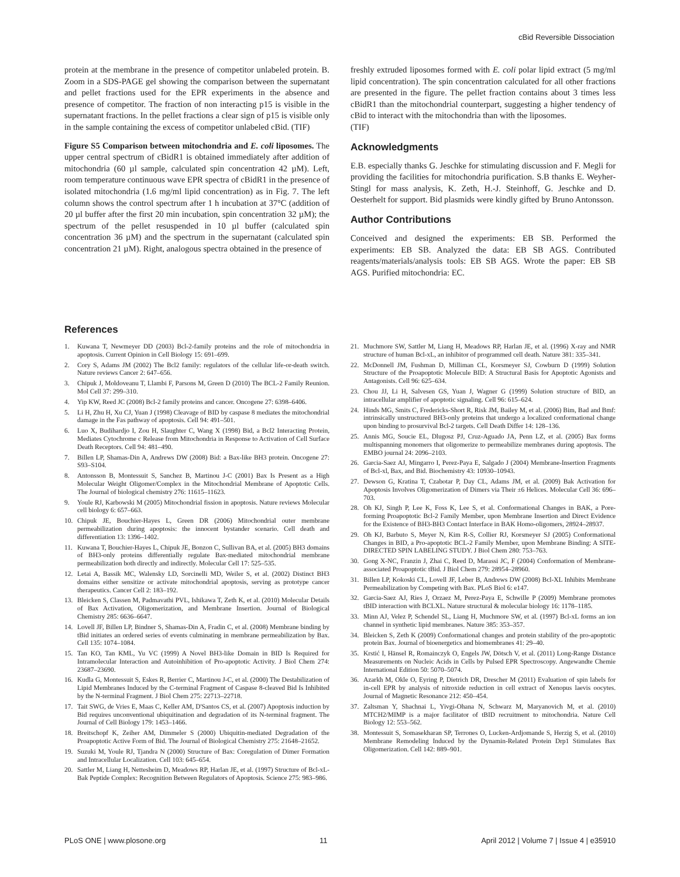cBid Reversible Dissociation
protein at the membrane in the presence of competitor unlabeled protein. B. Zoom in a SDS-PAGE gel showing the comparison between the supernatant and pellet fractions used for the EPR experiments in the absence and presence of competitor. The fraction of non interacting p15 is visible in the supernatant fractions. In the pellet fractions a clear sign of p15 is visible only in the sample containing the excess of competitor unlabeled cBid. (TIF)
Figure S5 Comparison between mitochondria and E. coli liposomes. The upper central spectrum of cBidR1 is obtained immediately after addition of mitochondria (60 µl sample, calculated spin concentration 42 µM). Left, room temperature continuous wave EPR spectra of cBidR1 in the presence of isolated mitochondria (1.6 mg/ml lipid concentration) as in Fig. 7. The left column shows the control spectrum after 1 h incubation at 37°C (addition of 20 µl buffer after the first 20 min incubation, spin concentration 32 µM); the spectrum of the pellet resuspended in 10 µl buffer (calculated spin concentration 36 µM) and the spectrum in the supernatant (calculated spin concentration 21 µM). Right, analogous spectra obtained in the presence of
freshly extruded liposomes formed with E. coli polar lipid extract (5 mg/ml lipid concentration). The spin concentration calculated for all other fractions are presented in the figure. The pellet fraction contains about 3 times less cBidR1 than the mitochondrial counterpart, suggesting a higher tendency of cBid to interact with the mitochondria than with the liposomes.
(TIF)
Acknowledgments
E.B. especially thanks G. Jeschke for stimulating discussion and F. Megli for providing the facilities for mitochondria purification. S.B thanks E. Weyher-Stingl for mass analysis, K. Zeth, H.-J. Steinhoff, G. Jeschke and D. Oesterhelt for support. Bid plasmids were kindly gifted by Bruno Antonsson.
Author Contributions
Conceived and designed the experiments: EB SB. Performed the experiments: EB SB. Analyzed the data: EB SB AGS. Contributed reagents/materials/analysis tools: EB SB AGS. Wrote the paper: EB SB AGS. Purified mitochondria: EC.
References
1. Kuwana T, Newmeyer DD (2003) Bcl-2-family proteins and the role of mitochondria in apoptosis. Current Opinion in Cell Biology 15: 691–699.
2. Cory S, Adams JM (2002) The Bcl2 family: regulators of the cellular life-or-death switch. Nature reviews Cancer 2: 647–656.
3. Chipuk J, Moldoveanu T, Llambi F, Parsons M, Green D (2010) The BCL-2 Family Reunion. Mol Cell 37: 299–310.
4. Yip KW, Reed JC (2008) Bcl-2 family proteins and cancer. Oncogene 27: 6398–6406.
5. Li H, Zhu H, Xu CJ, Yuan J (1998) Cleavage of BID by caspase 8 mediates the mitochondrial damage in the Fas pathway of apoptosis. Cell 94: 491–501.
6. Luo X, Budihardjo I, Zou H, Slaughter C, Wang X (1998) Bid, a Bcl2 Interacting Protein, Mediates Cytochrome c Release from Mitochondria in Response to Activation of Cell Surface Death Receptors. Cell 94: 481–490.
7. Billen LP, Shamas-Din A, Andrews DW (2008) Bid: a Bax-like BH3 protein. Oncogene 27: S93–S104.
8. Antonsson B, Montessuit S, Sanchez B, Martinou J-C (2001) Bax Is Present as a High Molecular Weight Oligomer/Complex in the Mitochondrial Membrane of Apoptotic Cells. The Journal of biological chemistry 276: 11615–11623.
9. Youle RJ, Karbowski M (2005) Mitochondrial fission in apoptosis. Nature reviews Molecular cell biology 6: 657–663.
10. Chipuk JE, Bouchier-Hayes L, Green DR (2006) Mitochondrial outer membrane permeabilization during apoptosis: the innocent bystander scenario. Cell death and differentiation 13: 1396–1402.
11. Kuwana T, Bouchier-Hayes L, Chipuk JE, Bonzon C, Sullivan BA, et al. (2005) BH3 domains of BH3-only proteins differentially regulate Bax-mediated mitochondrial membrane permeabilization both directly and indirectly. Molecular Cell 17: 525–535.
12. Letai A, Bassik MC, Walensky LD, Sorcinelli MD, Weiler S, et al. (2002) Distinct BH3 domains either sensitize or activate mitochondrial apoptosis, serving as prototype cancer therapeutics. Cancer Cell 2: 183–192.
13. Bleicken S, Classen M, Padmavathi PVL, Ishikawa T, Zeth K, et al. (2010) Molecular Details of Bax Activation, Oligomerization, and Membrane Insertion. Journal of Biological Chemistry 285: 6636–6647.
14. Lovell JF, Billen LP, Bindner S, Shamas-Din A, Fradin C, et al. (2008) Membrane binding by tBid initiates an ordered series of events culminating in membrane permeabilization by Bax. Cell 135: 1074–1084.
15. Tan KO, Tan KML, Yu VC (1999) A Novel BH3-like Domain in BID Is Required for Intramolecular Interaction and Autoinhibition of Pro-apoptotic Activity. J Biol Chem 274: 23687–23690.
16. Kudla G, Montessuit S, Eskes R, Berrier C, Martinou J-C, et al. (2000) The Destabilization of Lipid Membranes Induced by the C-terminal Fragment of Caspase 8-cleaved Bid Is Inhibited by the N-terminal Fragment. J Biol Chem 275: 22713–22718.
17. Tait SWG, de Vries E, Maas C, Keller AM, D'Santos CS, et al. (2007) Apoptosis induction by Bid requires unconventional ubiquitination and degradation of its N-terminal fragment. The Journal of Cell Biology 179: 1453–1466.
18. Breitschopf K, Zeiher AM, Dimmeler S (2000) Ubiquitin-mediated Degradation of the Proapoptotic Active Form of Bid. The Journal of Biological Chemistry 275: 21648–21652.
19. Suzuki M, Youle RJ, Tjandra N (2000) Structure of Bax: Coregulation of Dimer Formation and Intracellular Localization. Cell 103: 645–654.
20. Sattler M, Liang H, Nettesheim D, Meadows RP, Harlan JE, et al. (1997) Structure of Bcl-xL-Bak Peptide Complex: Recognition Between Regulators of Apoptosis. Science 275: 983–986.
21. Muchmore SW, Sattler M, Liang H, Meadows RP, Harlan JE, et al. (1996) X-ray and NMR structure of human Bcl-xL, an inhibitor of programmed cell death. Nature 381: 335–341.
22. McDonnell JM, Fushman D, Milliman CL, Korsmeyer SJ, Cowburn D (1999) Solution Structure of the Proapoptotic Molecule BID: A Structural Basis for Apoptotic Agonists and Antagonists. Cell 96: 625–634.
23. Chou JJ, Li H, Salvesen GS, Yuan J, Wagner G (1999) Solution structure of BID, an intracellular amplifier of apoptotic signaling. Cell 96: 615–624.
24. Hinds MG, Smits C, Fredericks-Short R, Risk JM, Bailey M, et al. (2006) Bim, Bad and Bmf: intrinsically unstructured BH3-only proteins that undergo a localized conformational change upon binding to prosurvival Bcl-2 targets. Cell Death Differ 14: 128–136.
25. Annis MG, Soucie EL, Dlugosz PJ, Cruz-Aguado JA, Penn LZ, et al. (2005) Bax forms multispanning monomers that oligomerize to permeabilize membranes during apoptosis. The EMBO journal 24: 2096–2103.
26. Garcia-Saez AJ, Mingarro I, Perez-Paya E, Salgado J (2004) Membrane-Insertion Fragments of Bcl-xl, Bax, and Bid. Biochemistry 43: 10930–10943.
27. Dewson G, Kratina T, Czabotar P, Day CL, Adams JM, et al. (2009) Bak Activation for Apoptosis Involves Oligomerization of Dimers via Their ±6 Helices. Molecular Cell 36: 696–703.
28. Oh KJ, Singh P, Lee K, Foss K, Lee S, et al. Conformational Changes in BAK, a Pore-forming Proapoptotic Bcl-2 Family Member, upon Membrane Insertion and Direct Evidence for the Existence of BH3-BH3 Contact Interface in BAK Homo-oligomers, 28924–28937.
29. Oh KJ, Barbuto S, Meyer N, Kim R-S, Collier RJ, Korsmeyer SJ (2005) Conformational Changes in BID, a Pro-apoptotic BCL-2 Family Member, upon Membrane Binding: A SITE-DIRECTED SPIN LABELING STUDY. J Biol Chem 280: 753–763.
30. Gong X-NC, Franzin J, Zhai C, Reed D, Marassi JC, F (2004) Conformation of Membrane-associated Proapoptotic tBid. J Biol Chem 279: 28954–28960.
31. Billen LP, Kokoski CL, Lovell JF, Leber B, Andrews DW (2008) Bcl-XL Inhibits Membrane Permeabilization by Competing with Bax. PLoS Biol 6: e147.
32. Garcia-Saez AJ, Ries J, Orzaez M, Perez-Paya E, Schwille P (2009) Membrane promotes tBID interaction with BCLXL. Nature structural & molecular biology 16: 1178–1185.
33. Minn AJ, Velez P, Schendel SL, Liang H, Muchmore SW, et al. (1997) Bcl-xL forms an ion channel in synthetic lipid membranes. Nature 385: 353–357.
34. Bleicken S, Zeth K (2009) Conformational changes and protein stability of the pro-apoptotic protein Bax. Journal of bioenergetics and biomembranes 41: 29–40.
35. Krstić I, Hänsel R, Romainczyk O, Engels JW, Dötsch V, et al. (2011) Long-Range Distance Measurements on Nucleic Acids in Cells by Pulsed EPR Spectroscopy. Angewandte Chemie International Edition 50: 5070–5074.
36. Azarkh M, Okle O, Eyring P, Dietrich DR, Drescher M (2011) Evaluation of spin labels for in-cell EPR by analysis of nitroxide reduction in cell extract of Xenopus laevis oocytes. Journal of Magnetic Resonance 212: 450–454.
37. Zaltsman Y, Shachnai L, Yivgi-Ohana N, Schwarz M, Maryanovich M, et al. (2010) MTCH2/MIMP is a major facilitator of tBID recruitment to mitochondria. Nature Cell Biology 12: 553–562.
38. Montessuit S, Somasekharan SP, Terrones O, Lucken-Ardjomande S, Herzig S, et al. (2010) Membrane Remodeling Induced by the Dynamin-Related Protein Drp1 Stimulates Bax Oligomerization. Cell 142: 889–901.
PLoS ONE | www.plosone.org 11 April 2012 | Volume 7 | Issue 4 | e35910